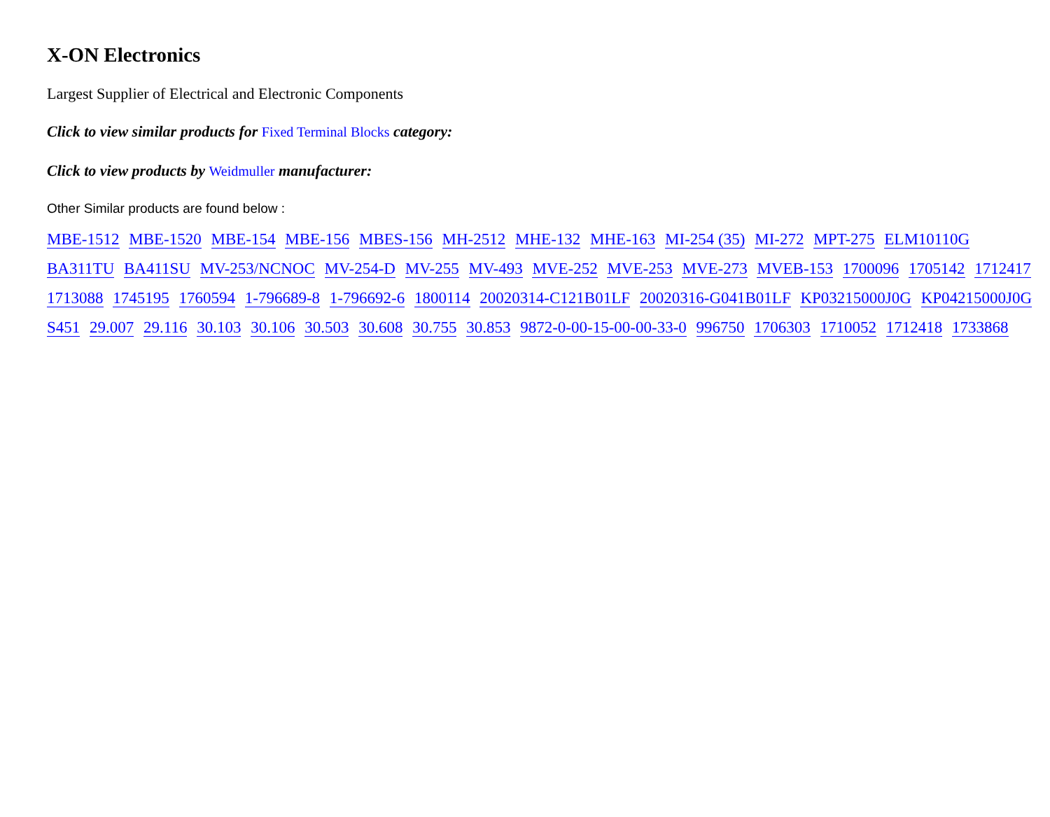X-ON Electronics
Largest Supplier of Electrical and Electronic Components
Click to view similar products for Fixed Terminal Blocks category:
Click to view products by Weidmuller manufacturer:
Other Similar products are found below :
MBE-1512 MBE-1520 MBE-154 MBE-156 MBES-156 MH-2512 MHE-132 MHE-163 MI-254 (35) MI-272 MPT-275 ELM10110G BA311TU BA411SU MV-253/NCNOC MV-254-D MV-255 MV-493 MVE-252 MVE-253 MVE-273 MVEB-153 1700096 1705142 1712417 1713088 1745195 1760594 1-796689-8 1-796692-6 1800114 20020314-C121B01LF 20020316-G041B01LF KP03215000J0G KP04215000J0G S451 29.007 29.116 30.103 30.106 30.503 30.608 30.755 30.853 9872-0-00-15-00-00-33-0 996750 1706303 1710052 1712418 1733868